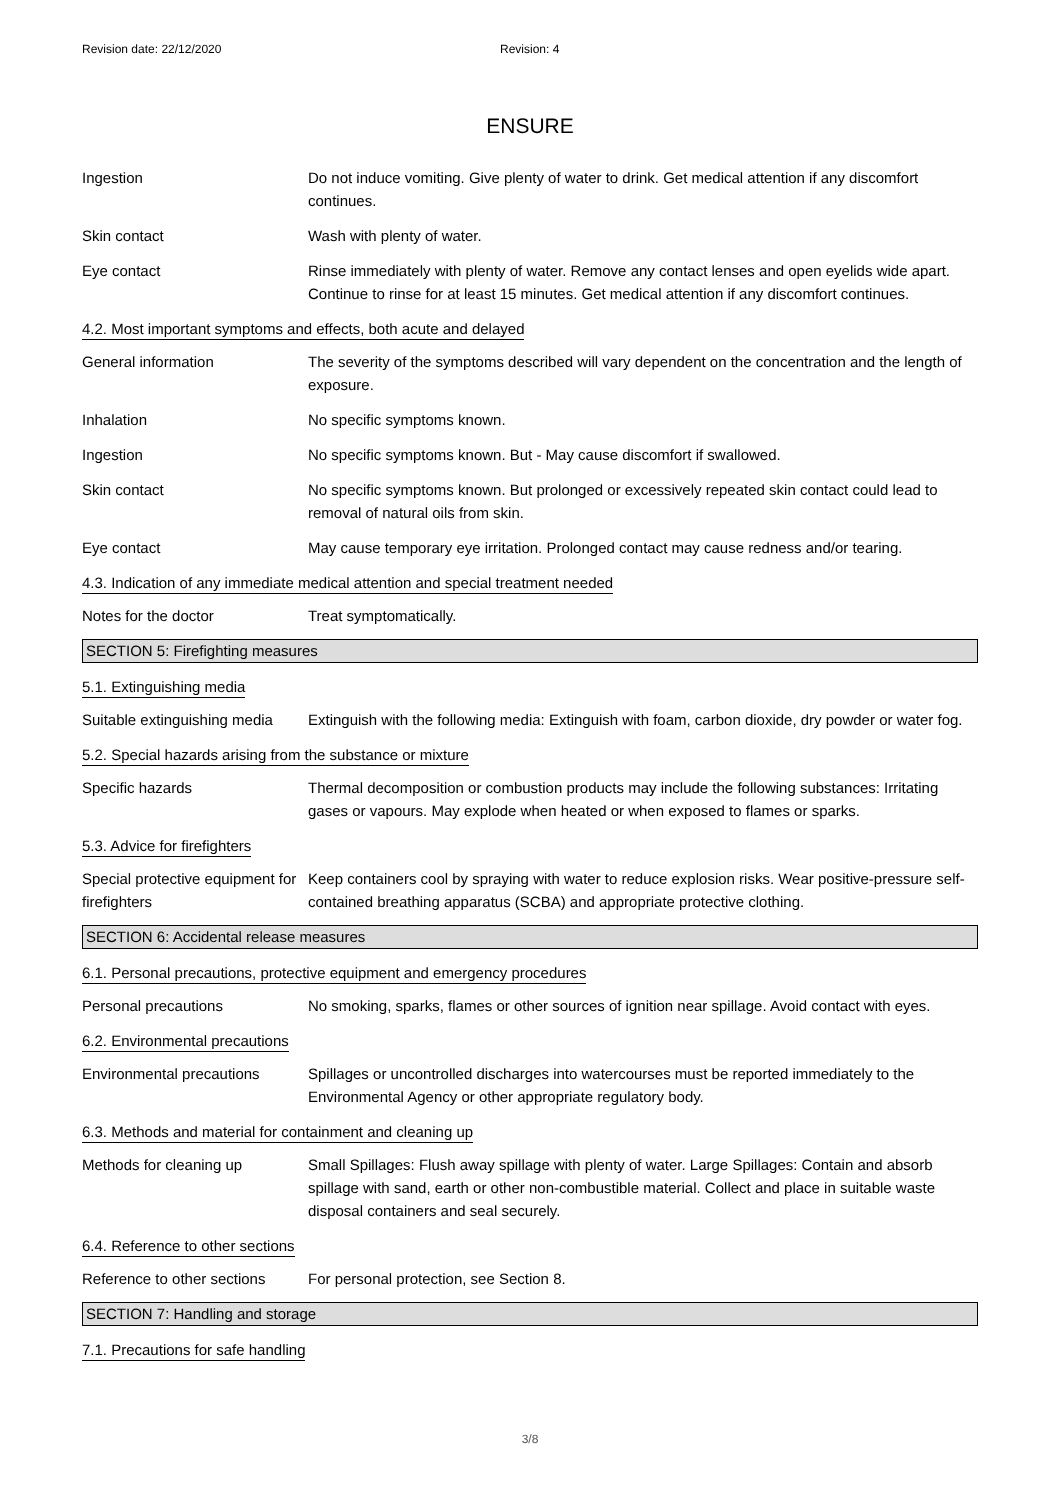Revision date: 22/12/2020 Revision: 4
ENSURE
Ingestion Do not induce vomiting. Give plenty of water to drink. Get medical attention if any discomfort continues.
Skin contact Wash with plenty of water.
Eye contact Rinse immediately with plenty of water. Remove any contact lenses and open eyelids wide apart. Continue to rinse for at least 15 minutes. Get medical attention if any discomfort continues.
4.2. Most important symptoms and effects, both acute and delayed
General information The severity of the symptoms described will vary dependent on the concentration and the length of exposure.
Inhalation No specific symptoms known.
Ingestion No specific symptoms known. But - May cause discomfort if swallowed.
Skin contact No specific symptoms known. But prolonged or excessively repeated skin contact could lead to removal of natural oils from skin.
Eye contact May cause temporary eye irritation. Prolonged contact may cause redness and/or tearing.
4.3. Indication of any immediate medical attention and special treatment needed
Notes for the doctor Treat symptomatically.
SECTION 5: Firefighting measures
5.1. Extinguishing media
Suitable extinguishing media
Extinguish with the following media: Extinguish with foam, carbon dioxide, dry powder or water fog.
5.2. Special hazards arising from the substance or mixture
Specific hazards Thermal decomposition or combustion products may include the following substances: Irritating gases or vapours. May explode when heated or when exposed to flames or sparks.
5.3. Advice for firefighters
Special protective equipment for firefighters
Keep containers cool by spraying with water to reduce explosion risks. Wear positive-pressure self-contained breathing apparatus (SCBA) and appropriate protective clothing.
SECTION 6: Accidental release measures
6.1. Personal precautions, protective equipment and emergency procedures
Personal precautions No smoking, sparks, flames or other sources of ignition near spillage. Avoid contact with eyes.
6.2. Environmental precautions
Environmental precautions Spillages or uncontrolled discharges into watercourses must be reported immediately to the Environmental Agency or other appropriate regulatory body.
6.3. Methods and material for containment and cleaning up
Methods for cleaning up Small Spillages: Flush away spillage with plenty of water. Large Spillages: Contain and absorb spillage with sand, earth or other non-combustible material. Collect and place in suitable waste disposal containers and seal securely.
6.4. Reference to other sections
Reference to other sections
For personal protection, see Section 8.
SECTION 7: Handling and storage
7.1. Precautions for safe handling
3/8